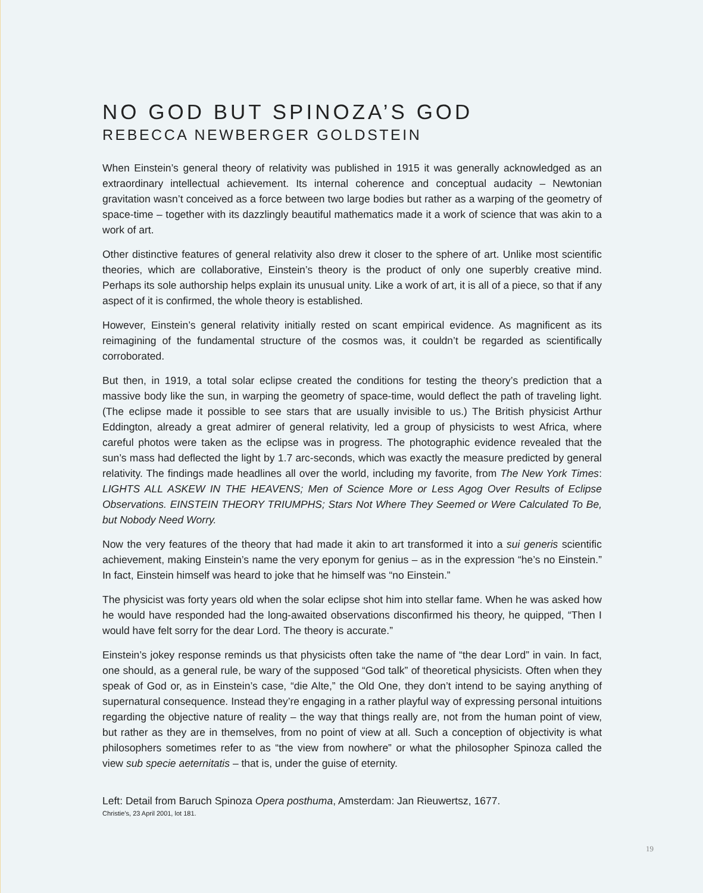NO GOD BUT SPINOZA’S GOD
REBECCA NEWBERGER GOLDSTEIN
When Einstein’s general theory of relativity was published in 1915 it was generally acknowledged as an extraordinary intellectual achievement. Its internal coherence and conceptual audacity – Newtonian gravitation wasn’t conceived as a force between two large bodies but rather as a warping of the geometry of space-time – together with its dazzlingly beautiful mathematics made it a work of science that was akin to a work of art.
Other distinctive features of general relativity also drew it closer to the sphere of art. Unlike most scientific theories, which are collaborative, Einstein’s theory is the product of only one superbly creative mind. Perhaps its sole authorship helps explain its unusual unity. Like a work of art, it is all of a piece, so that if any aspect of it is confirmed, the whole theory is established.
However, Einstein’s general relativity initially rested on scant empirical evidence. As magnificent as its reimagining of the fundamental structure of the cosmos was, it couldn’t be regarded as scientifically corroborated.
But then, in 1919, a total solar eclipse created the conditions for testing the theory’s prediction that a massive body like the sun, in warping the geometry of space-time, would deflect the path of traveling light. (The eclipse made it possible to see stars that are usually invisible to us.) The British physicist Arthur Eddington, already a great admirer of general relativity, led a group of physicists to west Africa, where careful photos were taken as the eclipse was in progress. The photographic evidence revealed that the sun’s mass had deflected the light by 1.7 arc-seconds, which was exactly the measure predicted by general relativity. The findings made headlines all over the world, including my favorite, from The New York Times: LIGHTS ALL ASKEW IN THE HEAVENS; Men of Science More or Less Agog Over Results of Eclipse Observations. EINSTEIN THEORY TRIUMPHS; Stars Not Where They Seemed or Were Calculated To Be, but Nobody Need Worry.
Now the very features of the theory that had made it akin to art transformed it into a sui generis scientific achievement, making Einstein’s name the very eponym for genius – as in the expression “he’s no Einstein.” In fact, Einstein himself was heard to joke that he himself was “no Einstein.”
The physicist was forty years old when the solar eclipse shot him into stellar fame. When he was asked how he would have responded had the long-awaited observations disconfirmed his theory, he quipped, “Then I would have felt sorry for the dear Lord. The theory is accurate.”
Einstein’s jokey response reminds us that physicists often take the name of “the dear Lord” in vain. In fact, one should, as a general rule, be wary of the supposed “God talk” of theoretical physicists. Often when they speak of God or, as in Einstein’s case, “die Alte,” the Old One, they don’t intend to be saying anything of supernatural consequence. Instead they’re engaging in a rather playful way of expressing personal intuitions regarding the objective nature of reality – the way that things really are, not from the human point of view, but rather as they are in themselves, from no point of view at all. Such a conception of objectivity is what philosophers sometimes refer to as “the view from nowhere” or what the philosopher Spinoza called the view sub specie aeternitatis – that is, under the guise of eternity.
Left: Detail from Baruch Spinoza Opera posthuma, Amsterdam: Jan Rieuwertsz, 1677.
Christie’s, 23 April 2001, lot 181.
19